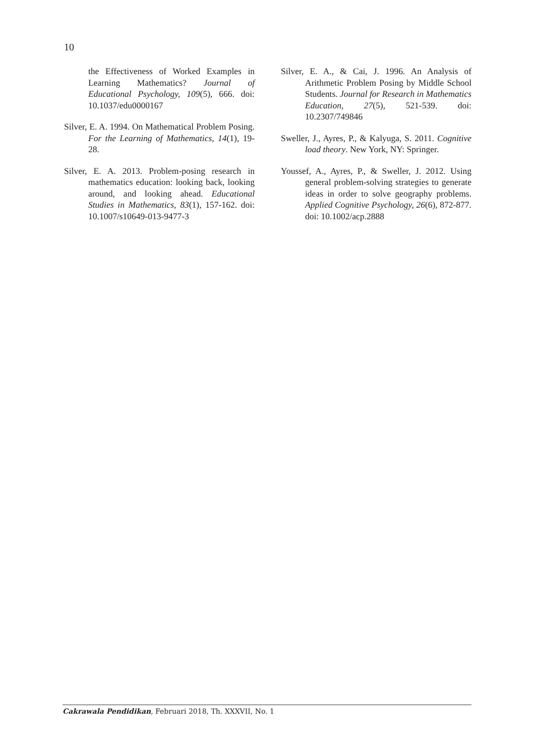10
the Effectiveness of Worked Examples in Learning Mathematics? Journal of Educational Psychology, 109(5), 666. doi: 10.1037/edu0000167
Silver, E. A. 1994. On Mathematical Problem Posing. For the Learning of Mathematics, 14(1), 19-28.
Silver, E. A. 2013. Problem-posing research in mathematics education: looking back, looking around, and looking ahead. Educational Studies in Mathematics, 83(1), 157-162. doi: 10.1007/s10649-013-9477-3
Silver, E. A., & Cai, J. 1996. An Analysis of Arithmetic Problem Posing by Middle School Students. Journal for Research in Mathematics Education, 27(5), 521-539. doi: 10.2307/749846
Sweller, J., Ayres, P., & Kalyuga, S. 2011. Cognitive load theory. New York, NY: Springer.
Youssef, A., Ayres, P., & Sweller, J. 2012. Using general problem-solving strategies to generate ideas in order to solve geography problems. Applied Cognitive Psychology, 26(6), 872-877. doi: 10.1002/acp.2888
Cakrawala Pendidikan, Februari 2018, Th. XXXVII, No. 1